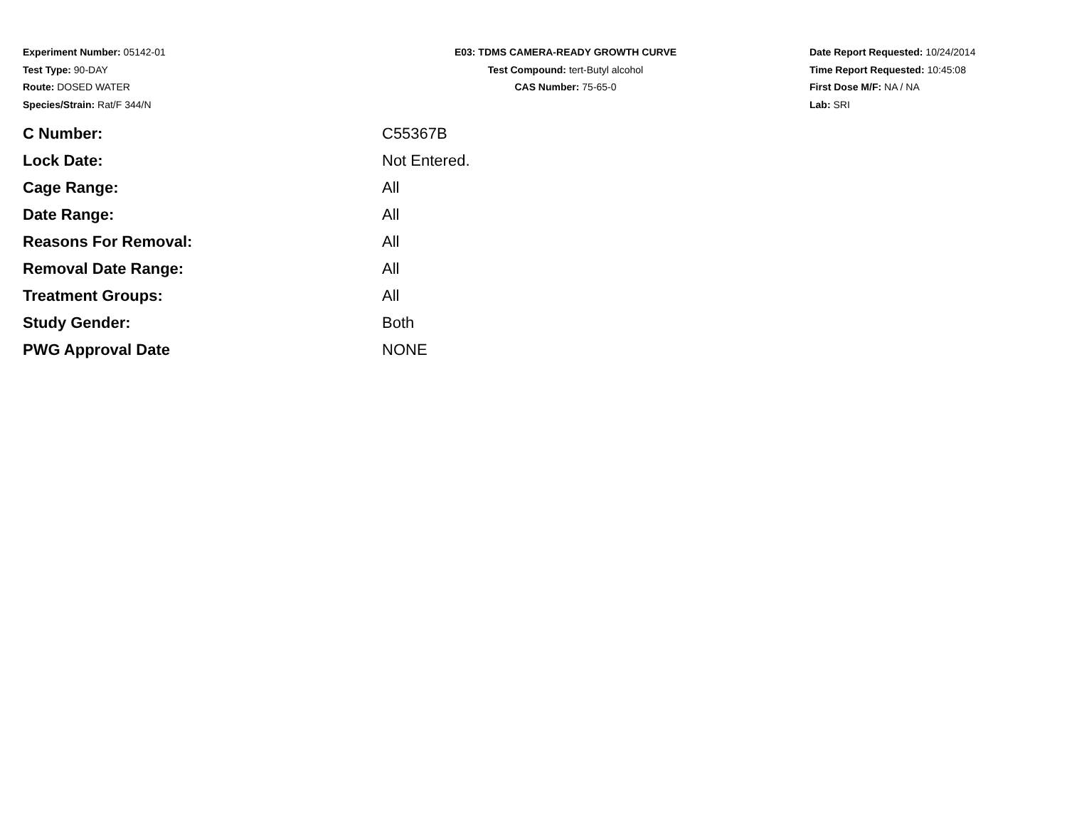Experiment Number: 05142-01
Test Type: 90-DAY
Route: DOSED WATER
Species/Strain: Rat/F 344/N
E03: TDMS CAMERA-READY GROWTH CURVE
Test Compound: tert-Butyl alcohol
CAS Number: 75-65-0
Date Report Requested: 10/24/2014
Time Report Requested: 10:45:08
First Dose M/F: NA / NA
Lab: SRI
| C Number: | C55367B |
| Lock Date: | Not Entered. |
| Cage Range: | All |
| Date Range: | All |
| Reasons For Removal: | All |
| Removal Date Range: | All |
| Treatment Groups: | All |
| Study Gender: | Both |
| PWG Approval Date | NONE |